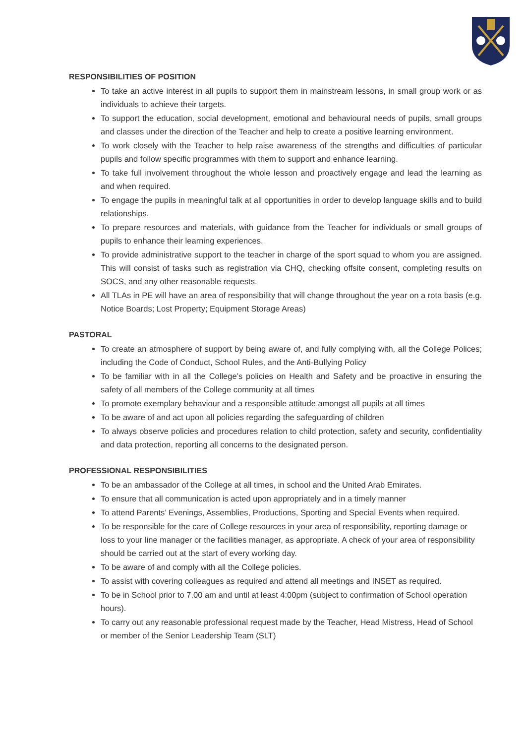RESPONSIBILITIES OF POSITION
To take an active interest in all pupils to support them in mainstream lessons, in small group work or as individuals to achieve their targets.
To support the education, social development, emotional and behavioural needs of pupils, small groups and classes under the direction of the Teacher and help to create a positive learning environment.
To work closely with the Teacher to help raise awareness of the strengths and difficulties of particular pupils and follow specific programmes with them to support and enhance learning.
To take full involvement throughout the whole lesson and proactively engage and lead the learning as and when required.
To engage the pupils in meaningful talk at all opportunities in order to develop language skills and to build relationships.
To prepare resources and materials, with guidance from the Teacher for individuals or small groups of pupils to enhance their learning experiences.
To provide administrative support to the teacher in charge of the sport squad to whom you are assigned. This will consist of tasks such as registration via CHQ, checking offsite consent, completing results on SOCS, and any other reasonable requests.
All TLAs in PE will have an area of responsibility that will change throughout the year on a rota basis (e.g. Notice Boards; Lost Property; Equipment Storage Areas)
PASTORAL
To create an atmosphere of support by being aware of, and fully complying with, all the College Polices; including the Code of Conduct, School Rules, and the Anti-Bullying Policy
To be familiar with in all the College’s policies on Health and Safety and be proactive in ensuring the safety of all members of the College community at all times
To promote exemplary behaviour and a responsible attitude amongst all pupils at all times
To be aware of and act upon all policies regarding the safeguarding of children
To always observe policies and procedures relation to child protection, safety and security, confidentiality and data protection, reporting all concerns to the designated person.
PROFESSIONAL RESPONSIBILITIES
To be an ambassador of the College at all times, in school and the United Arab Emirates.
To ensure that all communication is acted upon appropriately and in a timely manner
To attend Parents’ Evenings, Assemblies, Productions, Sporting and Special Events when required.
To be responsible for the care of College resources in your area of responsibility, reporting damage or loss to your line manager or the facilities manager, as appropriate. A check of your area of responsibility should be carried out at the start of every working day.
To be aware of and comply with all the College policies.
To assist with covering colleagues as required and attend all meetings and INSET as required.
To be in School prior to 7.00 am and until at least 4:00pm (subject to confirmation of School operation hours).
To carry out any reasonable professional request made by the Teacher, Head Mistress, Head of School or member of the Senior Leadership Team (SLT)